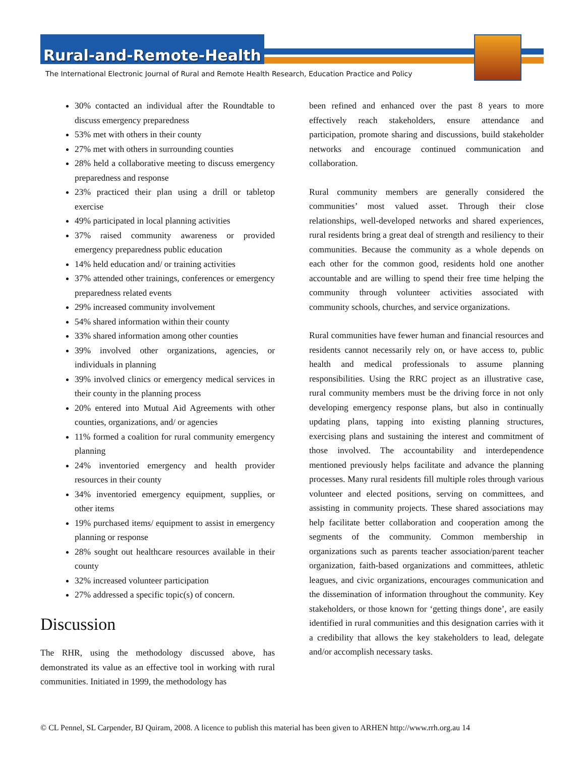Rural-and-Remote-Health
The International Electronic Journal of Rural and Remote Health Research, Education Practice and Policy
30% contacted an individual after the Roundtable to discuss emergency preparedness
53% met with others in their county
27% met with others in surrounding counties
28% held a collaborative meeting to discuss emergency preparedness and response
23% practiced their plan using a drill or tabletop exercise
49% participated in local planning activities
37% raised community awareness or provided emergency preparedness public education
14% held education and/ or training activities
37% attended other trainings, conferences or emergency preparedness related events
29% increased community involvement
54% shared information within their county
33% shared information among other counties
39% involved other organizations, agencies, or individuals in planning
39% involved clinics or emergency medical services in their county in the planning process
20% entered into Mutual Aid Agreements with other counties, organizations, and/ or agencies
11% formed a coalition for rural community emergency planning
24% inventoried emergency and health provider resources in their county
34% inventoried emergency equipment, supplies, or other items
19% purchased items/ equipment to assist in emergency planning or response
28% sought out healthcare resources available in their county
32% increased volunteer participation
27% addressed a specific topic(s) of concern.
Discussion
The RHR, using the methodology discussed above, has demonstrated its value as an effective tool in working with rural communities. Initiated in 1999, the methodology has
been refined and enhanced over the past 8 years to more effectively reach stakeholders, ensure attendance and participation, promote sharing and discussions, build stakeholder networks and encourage continued communication and collaboration.
Rural community members are generally considered the communities’ most valued asset. Through their close relationships, well-developed networks and shared experiences, rural residents bring a great deal of strength and resiliency to their communities. Because the community as a whole depends on each other for the common good, residents hold one another accountable and are willing to spend their free time helping the community through volunteer activities associated with community schools, churches, and service organizations.
Rural communities have fewer human and financial resources and residents cannot necessarily rely on, or have access to, public health and medical professionals to assume planning responsibilities. Using the RRC project as an illustrative case, rural community members must be the driving force in not only developing emergency response plans, but also in continually updating plans, tapping into existing planning structures, exercising plans and sustaining the interest and commitment of those involved. The accountability and interdependence mentioned previously helps facilitate and advance the planning processes. Many rural residents fill multiple roles through various volunteer and elected positions, serving on committees, and assisting in community projects. These shared associations may help facilitate better collaboration and cooperation among the segments of the community. Common membership in organizations such as parents teacher association/parent teacher organization, faith-based organizations and committees, athletic leagues, and civic organizations, encourages communication and the dissemination of information throughout the community. Key stakeholders, or those known for ‘getting things done’, are easily identified in rural communities and this designation carries with it a credibility that allows the key stakeholders to lead, delegate and/or accomplish necessary tasks.
© CL Pennel, SL Carpender, BJ Quiram, 2008. A licence to publish this material has been given to ARHEN http://www.rrh.org.au 14